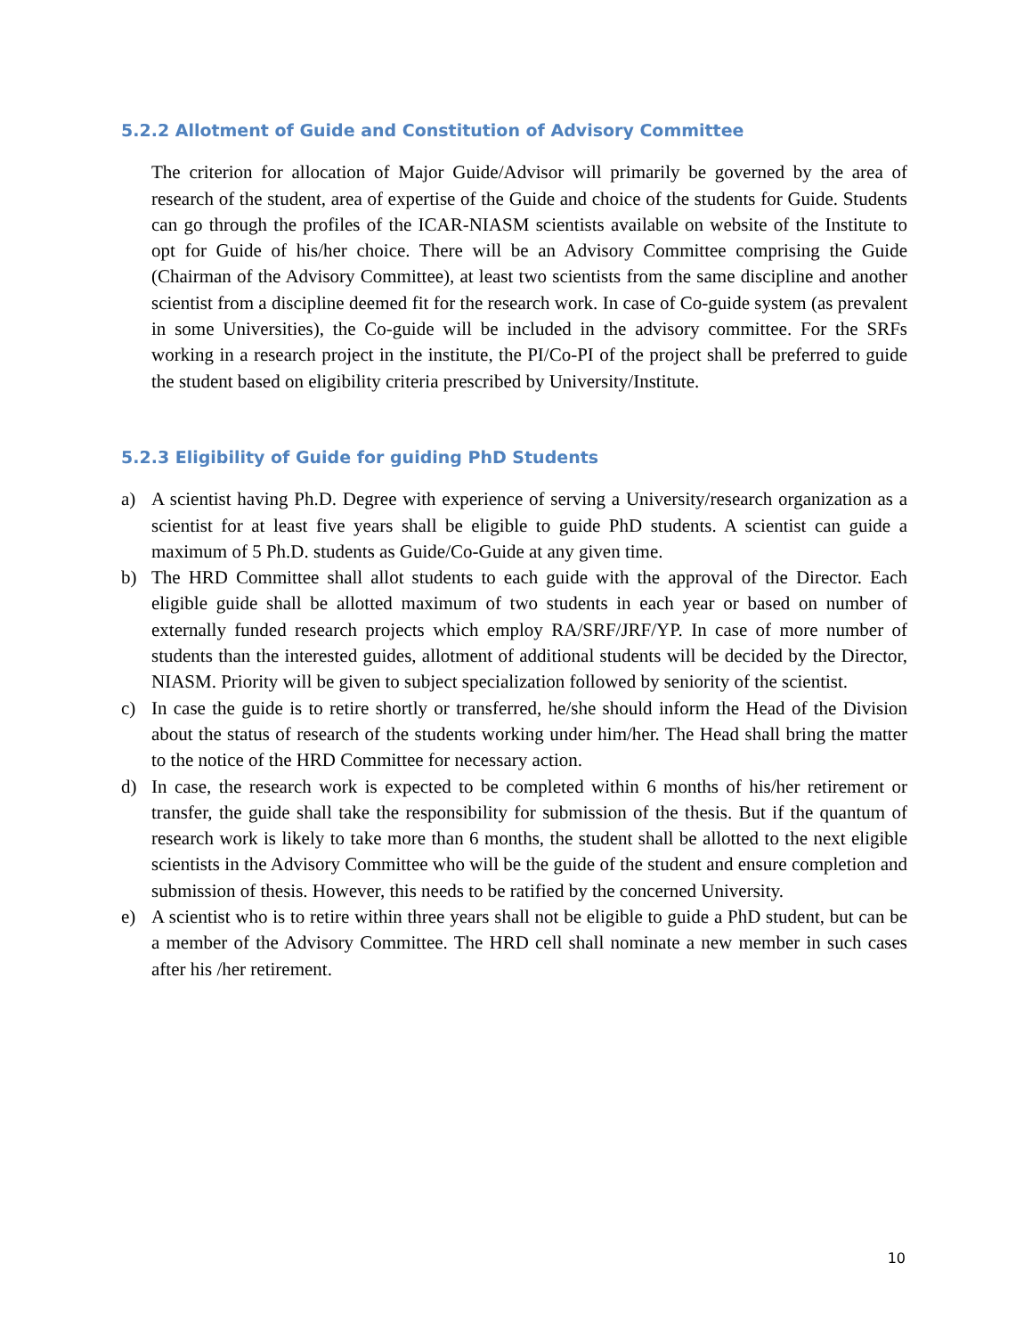5.2.2 Allotment of Guide and Constitution of Advisory Committee
The criterion for allocation of Major Guide/Advisor will primarily be governed by the area of research of the student, area of expertise of the Guide and choice of the students for Guide. Students can go through the profiles of the ICAR-NIASM scientists available on website of the Institute to opt for Guide of his/her choice. There will be an Advisory Committee comprising the Guide (Chairman of the Advisory Committee), at least two scientists from the same discipline and another scientist from a discipline deemed fit for the research work. In case of Co-guide system (as prevalent in some Universities), the Co-guide will be included in the advisory committee. For the SRFs working in a research project in the institute, the PI/Co-PI of the project shall be preferred to guide the student based on eligibility criteria prescribed by University/Institute.
5.2.3 Eligibility of Guide for guiding PhD Students
a) A scientist having Ph.D. Degree with experience of serving a University/research organization as a scientist for at least five years shall be eligible to guide PhD students. A scientist can guide a maximum of 5 Ph.D. students as Guide/Co-Guide at any given time.
b) The HRD Committee shall allot students to each guide with the approval of the Director. Each eligible guide shall be allotted maximum of two students in each year or based on number of externally funded research projects which employ RA/SRF/JRF/YP. In case of more number of students than the interested guides, allotment of additional students will be decided by the Director, NIASM. Priority will be given to subject specialization followed by seniority of the scientist.
c) In case the guide is to retire shortly or transferred, he/she should inform the Head of the Division about the status of research of the students working under him/her. The Head shall bring the matter to the notice of the HRD Committee for necessary action.
d) In case, the research work is expected to be completed within 6 months of his/her retirement or transfer, the guide shall take the responsibility for submission of the thesis. But if the quantum of research work is likely to take more than 6 months, the student shall be allotted to the next eligible scientists in the Advisory Committee who will be the guide of the student and ensure completion and submission of thesis. However, this needs to be ratified by the concerned University.
e) A scientist who is to retire within three years shall not be eligible to guide a PhD student, but can be a member of the Advisory Committee. The HRD cell shall nominate a new member in such cases after his /her retirement.
10